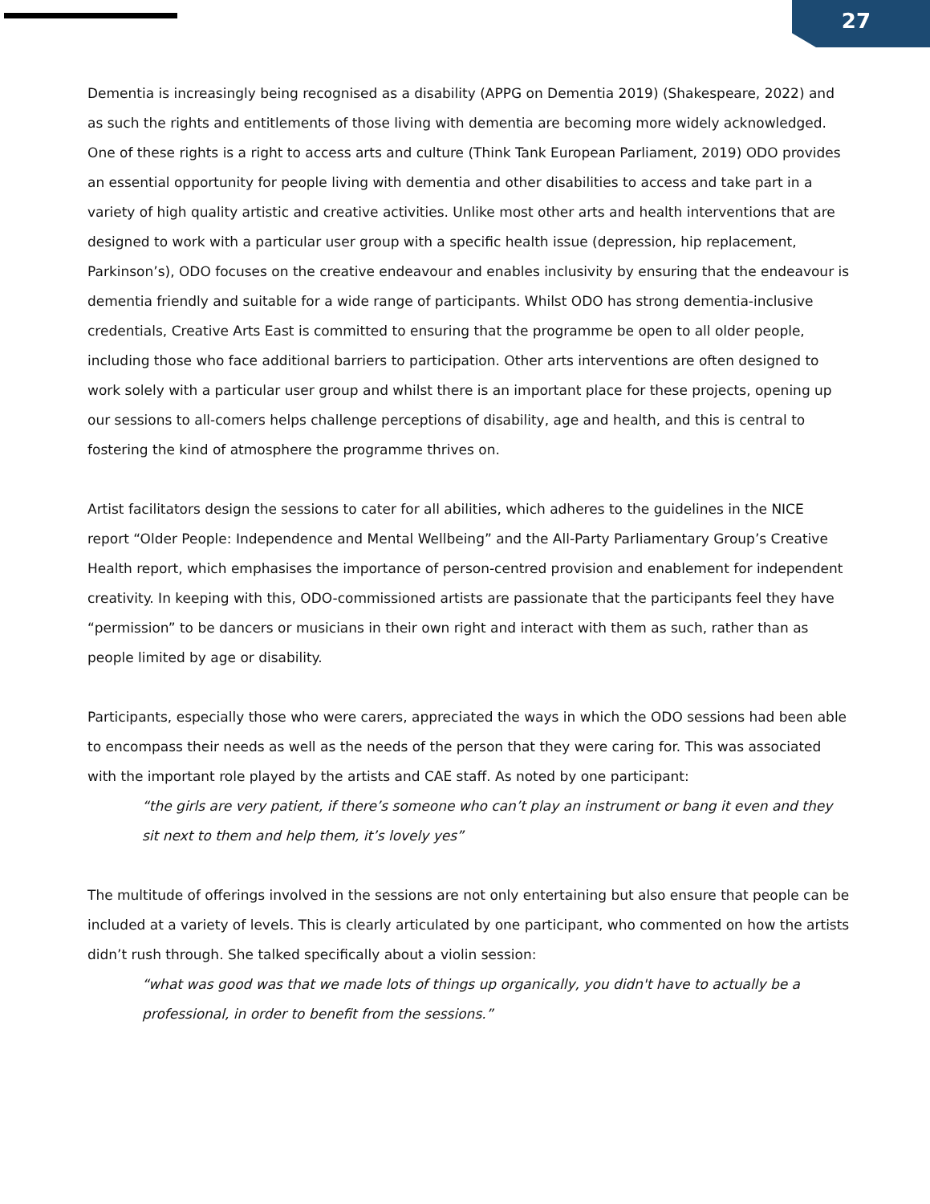27
Dementia is increasingly being recognised as a disability (APPG on Dementia 2019) (Shakespeare, 2022) and as such the rights and entitlements of those living with dementia are becoming more widely acknowledged. One of these rights is a right to access arts and culture (Think Tank European Parliament, 2019) ODO provides an essential opportunity for people living with dementia and other disabilities to access and take part in a variety of high quality artistic and creative activities. Unlike most other arts and health interventions that are designed to work with a particular user group with a specific health issue (depression, hip replacement, Parkinson’s), ODO focuses on the creative endeavour and enables inclusivity by ensuring that the endeavour is dementia friendly and suitable for a wide range of participants. Whilst ODO has strong dementia-inclusive credentials, Creative Arts East is committed to ensuring that the programme be open to all older people, including those who face additional barriers to participation. Other arts interventions are often designed to work solely with a particular user group and whilst there is an important place for these projects, opening up our sessions to all-comers helps challenge perceptions of disability, age and health, and this is central to fostering the kind of atmosphere the programme thrives on.
Artist facilitators design the sessions to cater for all abilities, which adheres to the guidelines in the NICE report “Older People: Independence and Mental Wellbeing” and the All-Party Parliamentary Group’s Creative Health report, which emphasises the importance of person-centred provision and enablement for independent creativity. In keeping with this, ODO-commissioned artists are passionate that the participants feel they have “permission” to be dancers or musicians in their own right and interact with them as such, rather than as people limited by age or disability.
Participants, especially those who were carers, appreciated the ways in which the ODO sessions had been able to encompass their needs as well as the needs of the person that they were caring for. This was associated with the important role played by the artists and CAE staff. As noted by one participant:
“the girls are very patient, if there’s someone who can’t play an instrument or bang it even and they sit next to them and help them, it’s lovely yes”
The multitude of offerings involved in the sessions are not only entertaining but also ensure that people can be included at a variety of levels. This is clearly articulated by one participant, who commented on how the artists didn’t rush through. She talked specifically about a violin session:
“what was good was that we made lots of things up organically, you didn't have to actually be a professional, in order to benefit from the sessions.”